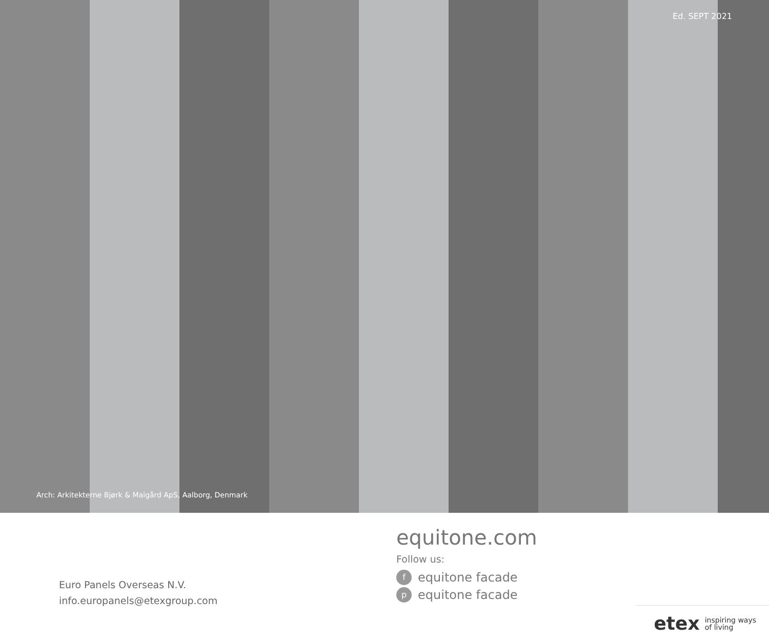Ed. SEPT 2021
Arch: Arkitekterne Bjørk & Maigård ApS, Aalborg, Denmark
Euro Panels Overseas N.V.
info.europanels@etexgroup.com
equitone.com
Follow us:
fequitone facade
pequitone facade
etex inspiring ways
of living